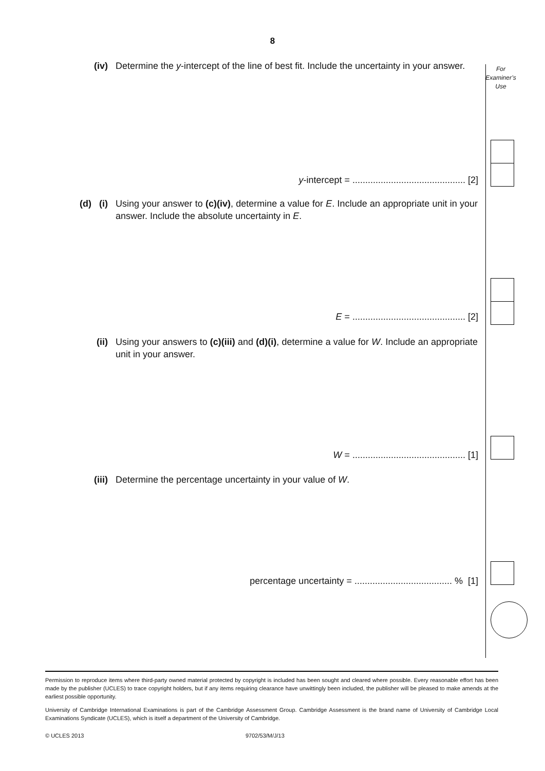8
For
Examiner’s
Use
(iv) Determine the y-intercept of the line of best fit. Include the uncertainty in your answer.
y-intercept = ............................................ [2]
(d) (i) Using your answer to (c)(iv), determine a value for E. Include an appropriate unit in your answer. Include the absolute uncertainty in E.
E = ............................................ [2]
(ii) Using your answers to (c)(iii) and (d)(i), determine a value for W. Include an appropriate unit in your answer.
W = ............................................ [1]
(iii) Determine the percentage uncertainty in your value of W.
percentage uncertainty = ...................................... % [1]
Permission to reproduce items where third-party owned material protected by copyright is included has been sought and cleared where possible. Every reasonable effort has been made by the publisher (UCLES) to trace copyright holders, but if any items requiring clearance have unwittingly been included, the publisher will be pleased to make amends at the earliest possible opportunity.
University of Cambridge International Examinations is part of the Cambridge Assessment Group. Cambridge Assessment is the brand name of University of Cambridge Local Examinations Syndicate (UCLES), which is itself a department of the University of Cambridge.
© UCLES 2013 9702/53/M/J/13